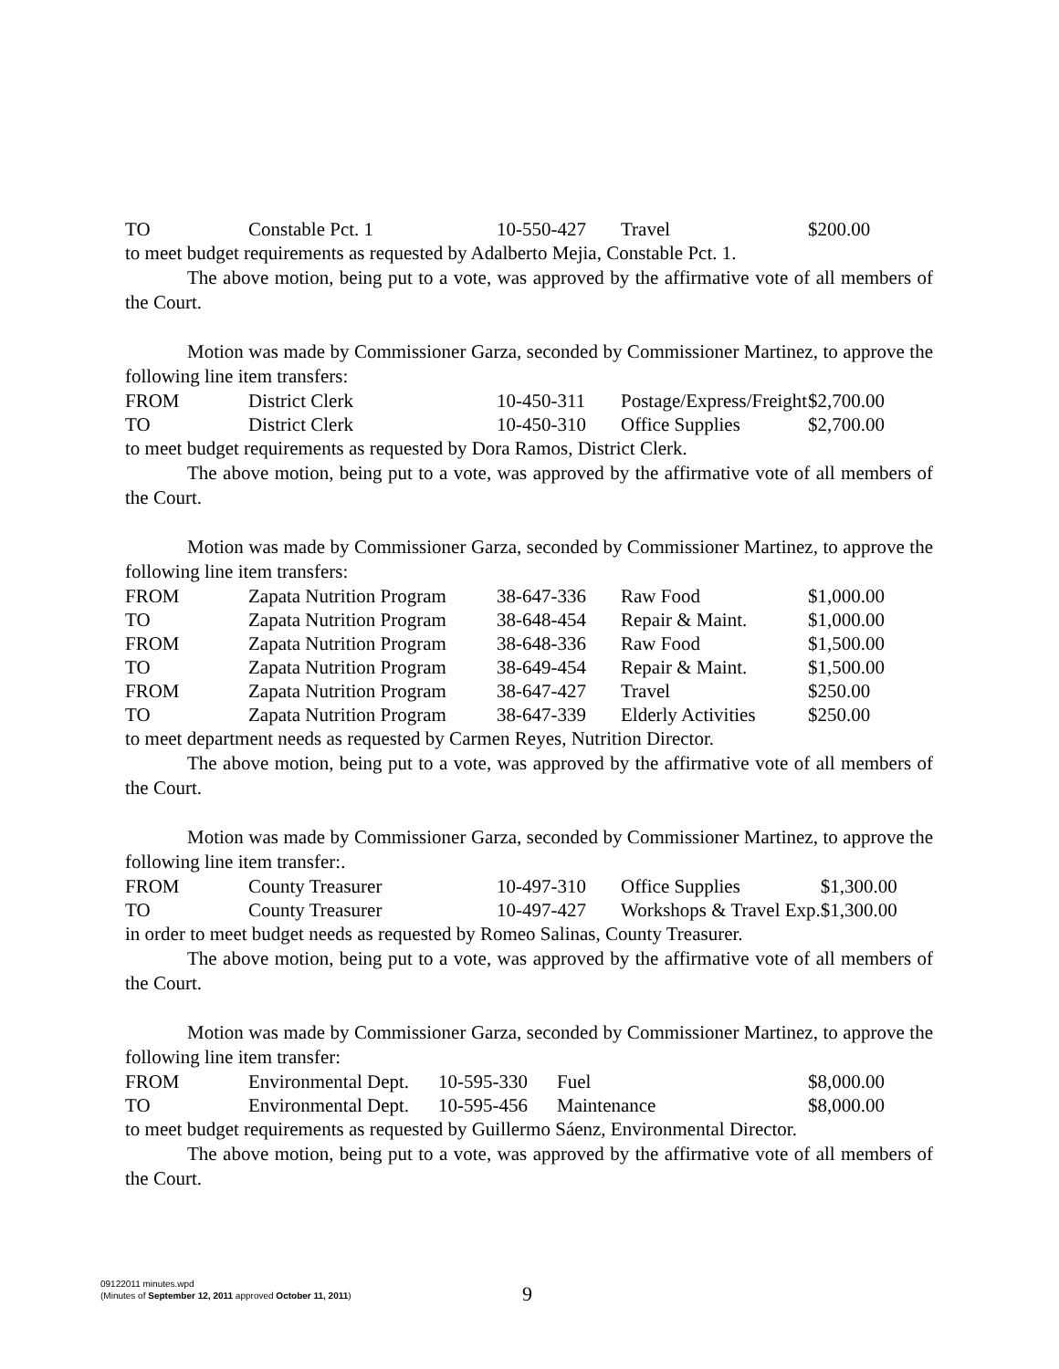| TO | Constable Pct. 1 | 10-550-427 | Travel | $200.00 |
to meet budget requirements as requested by Adalberto Mejia, Constable Pct. 1.
The above motion, being put to a vote, was approved by the affirmative vote of all members of the Court.
Motion was made by Commissioner Garza, seconded by Commissioner Martinez, to approve the following line item transfers:
| FROM | District Clerk | 10-450-311 | Postage/Express/Freight | $2,700.00 |
| TO | District Clerk | 10-450-310 | Office Supplies | $2,700.00 |
to meet budget requirements as requested by Dora Ramos, District Clerk.
The above motion, being put to a vote, was approved by the affirmative vote of all members of the Court.
Motion was made by Commissioner Garza, seconded by Commissioner Martinez, to approve the following line item transfers:
| FROM | Zapata Nutrition Program | 38-647-336 | Raw Food | $1,000.00 |
| TO | Zapata Nutrition Program | 38-648-454 | Repair & Maint. | $1,000.00 |
| FROM | Zapata Nutrition Program | 38-648-336 | Raw Food | $1,500.00 |
| TO | Zapata Nutrition Program | 38-649-454 | Repair & Maint. | $1,500.00 |
| FROM | Zapata Nutrition Program | 38-647-427 | Travel | $250.00 |
| TO | Zapata Nutrition Program | 38-647-339 | Elderly Activities | $250.00 |
to meet department needs as requested by Carmen Reyes, Nutrition Director.
The above motion, being put to a vote, was approved by the affirmative vote of all members of the Court.
Motion was made by Commissioner Garza, seconded by Commissioner Martinez, to approve the following line item transfer:.
| FROM | County Treasurer | 10-497-310 | Office Supplies | $1,300.00 |
| TO | County Treasurer | 10-497-427 | Workshops & Travel Exp. | $1,300.00 |
in order to meet budget needs as requested by Romeo Salinas, County Treasurer.
The above motion, being put to a vote, was approved by the affirmative vote of all members of the Court.
Motion was made by Commissioner Garza, seconded by Commissioner Martinez, to approve the following line item transfer:
| FROM | Environmental Dept. | 10-595-330 | Fuel | $8,000.00 |
| TO | Environmental Dept. | 10-595-456 | Maintenance | $8,000.00 |
to meet budget requirements as requested by Guillermo Sáenz, Environmental Director.
The above motion, being put to a vote, was approved by the affirmative vote of all members of the Court.
09122011 minutes.wpd
(Minutes of September 12, 2011 approved October 11, 2011)
9